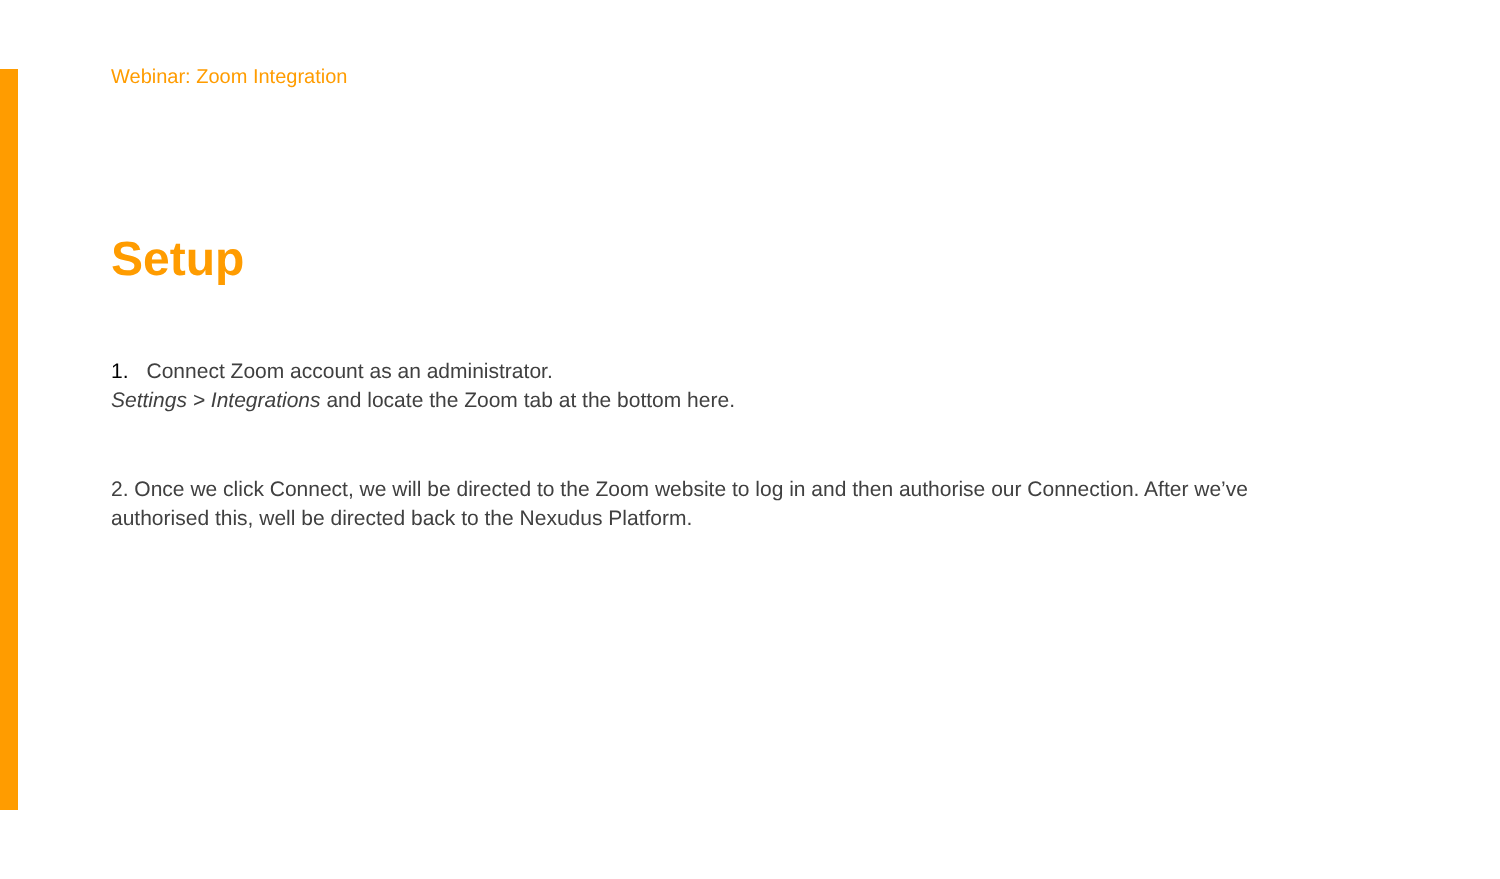Webinar: Zoom Integration
Setup
1. Connect Zoom account as an administrator.
Settings > Integrations and locate the Zoom tab at the bottom here.
2. Once we click Connect, we will be directed to the Zoom website to log in and then authorise our Connection. After we’ve authorised this, well be directed back to the Nexudus Platform.